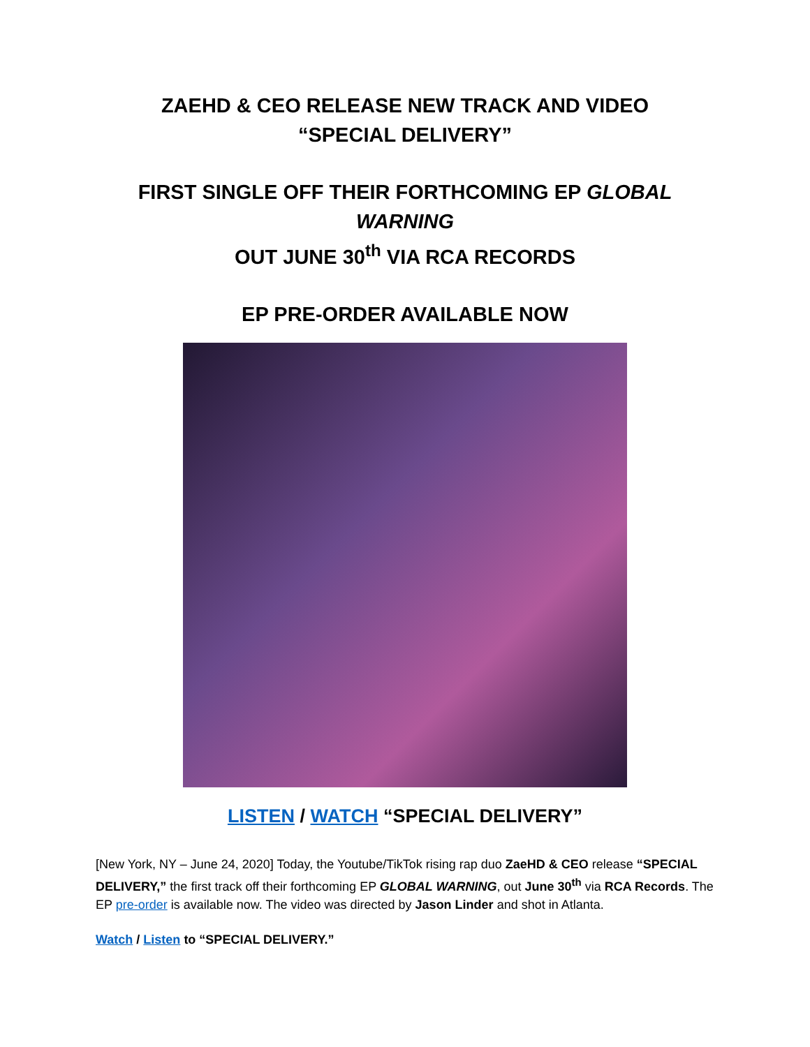ZAEHD & CEO RELEASE NEW TRACK AND VIDEO
“SPECIAL DELIVERY”
FIRST SINGLE OFF THEIR FORTHCOMING EP GLOBAL WARNING
OUT JUNE 30<sup>th</sup> VIA RCA RECORDS
EP PRE-ORDER AVAILABLE NOW
LISTEN / WATCH “SPECIAL DELIVERY”
[New York, NY – June 24, 2020] Today, the Youtube/TikTok rising rap duo ZaeHD & CEO release “SPECIAL DELIVERY,” the first track off their forthcoming EP GLOBAL WARNING, out June 30<sup>th</sup> via RCA Records. The EP pre-order is available now. The video was directed by Jason Linder and shot in Atlanta.
Watch / Listen to “SPECIAL DELIVERY.”